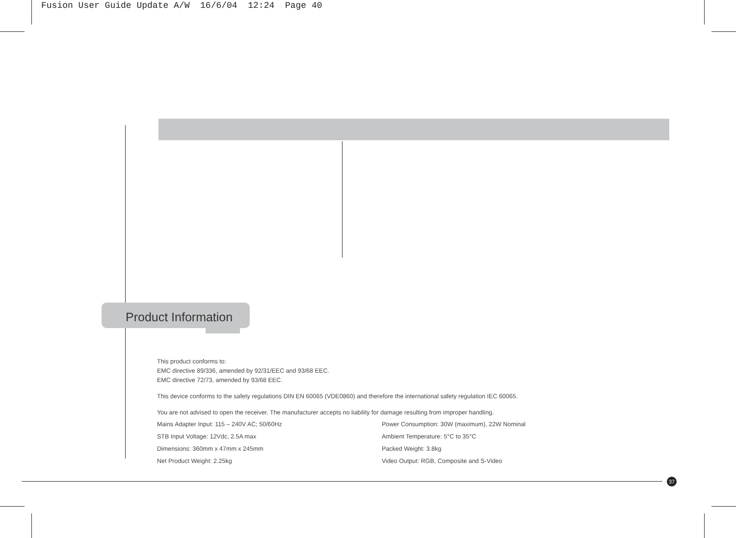Fusion User Guide Update A/W 16/6/04 12:24 Page 40
Product Information
This product conforms to:
EMC directive 89/336, amended by 92/31/EEC and 93/68 EEC.
EMC directive 72/73, amended by 93/68 EEC.
This device conforms to the safety regulations DIN EN 60065 (VDE0860) and therefore the international safety regulation IEC 60065.
You are not advised to open the receiver. The manufacturer accepts no liability for damage resulting from improper handling.
Mains Adapter Input: 115 – 240V AC; 50/60Hz
Power Consumption: 30W (maximum), 22W Nominal
STB Input Voltage: 12Vdc, 2.5A max
Ambient Temperature: 5°C to 35°C
Dimensions: 360mm x 47mm x 245mm
Packed Weight: 3.8kg
Net Product Weight: 2.25kg
Video Output: RGB, Composite and S-Video
37